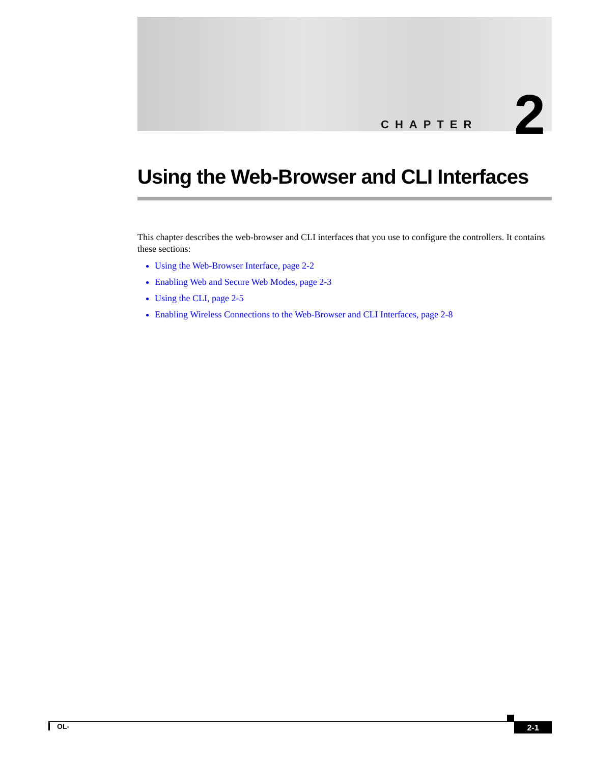CHAPTER 2
Using the Web-Browser and CLI Interfaces
This chapter describes the web-browser and CLI interfaces that you use to configure the controllers. It contains these sections:
Using the Web-Browser Interface, page 2-2
Enabling Web and Secure Web Modes, page 2-3
Using the CLI, page 2-5
Enabling Wireless Connections to the Web-Browser and CLI Interfaces, page 2-8
OL- 2-1